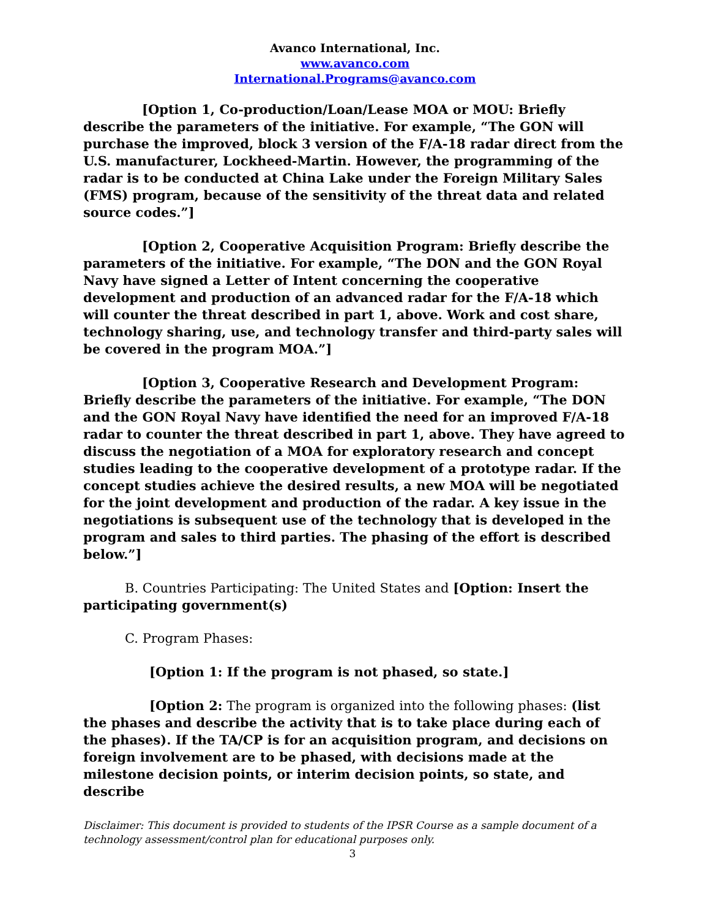Avanco International, Inc.
www.avanco.com
International.Programs@avanco.com
[Option 1, Co-production/Loan/Lease MOA or MOU: Briefly describe the parameters of the initiative. For example, “The GON will purchase the improved, block 3 version of the F/A-18 radar direct from the U.S. manufacturer, Lockheed-Martin. However, the programming of the radar is to be conducted at China Lake under the Foreign Military Sales (FMS) program, because of the sensitivity of the threat data and related source codes.”]
[Option 2, Cooperative Acquisition Program: Briefly describe the parameters of the initiative. For example, “The DON and the GON Royal Navy have signed a Letter of Intent concerning the cooperative development and production of an advanced radar for the F/A-18 which will counter the threat described in part 1, above. Work and cost share, technology sharing, use, and technology transfer and third-party sales will be covered in the program MOA.”]
[Option 3, Cooperative Research and Development Program: Briefly describe the parameters of the initiative. For example, “The DON and the GON Royal Navy have identified the need for an improved F/A-18 radar to counter the threat described in part 1, above. They have agreed to discuss the negotiation of a MOA for exploratory research and concept studies leading to the cooperative development of a prototype radar. If the concept studies achieve the desired results, a new MOA will be negotiated for the joint development and production of the radar. A key issue in the negotiations is subsequent use of the technology that is developed in the program and sales to third parties. The phasing of the effort is described below.”]
B. Countries Participating: The United States and [Option: Insert the participating government(s)
C. Program Phases:
[Option 1: If the program is not phased, so state.]
[Option 2: The program is organized into the following phases: (list the phases and describe the activity that is to take place during each of the phases). If the TA/CP is for an acquisition program, and decisions on foreign involvement are to be phased, with decisions made at the milestone decision points, or interim decision points, so state, and describe
Disclaimer: This document is provided to students of the IPSR Course as a sample document of a technology assessment/control plan for educational purposes only.
3